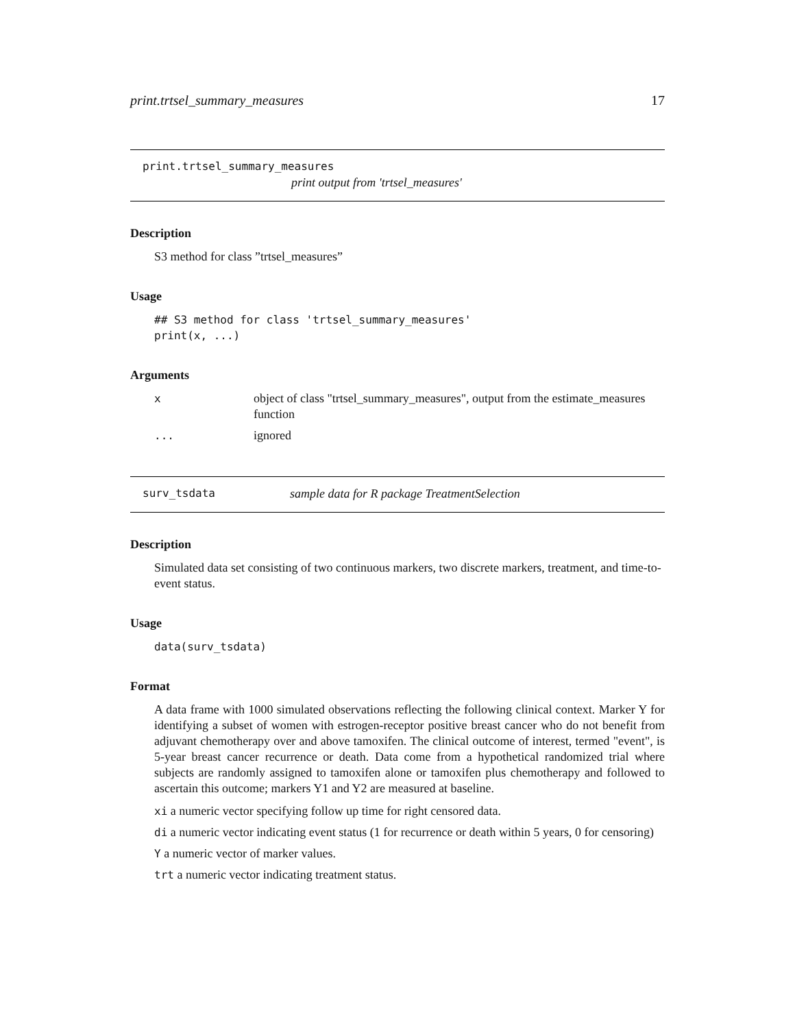print.trtsel_summary_measures 17
print.trtsel_summary_measures
print output from 'trtsel_measures'
Description
S3 method for class ”trtsel_measures”
Usage
## S3 method for class 'trtsel_summary_measures'
print(x, ...)
Arguments
| x | object of class "trtsel_summary_measures", output from the estimate_measures function |
| ... | ignored |
surv_tsdata sample data for R package TreatmentSelection
Description
Simulated data set consisting of two continuous markers, two discrete markers, treatment, and time-to-event status.
Usage
data(surv_tsdata)
Format
A data frame with 1000 simulated observations reflecting the following clinical context. Marker Y for identifying a subset of women with estrogen-receptor positive breast cancer who do not benefit from adjuvant chemotherapy over and above tamoxifen. The clinical outcome of interest, termed "event", is 5-year breast cancer recurrence or death. Data come from a hypothetical randomized trial where subjects are randomly assigned to tamoxifen alone or tamoxifen plus chemotherapy and followed to ascertain this outcome; markers Y1 and Y2 are measured at baseline.
xi a numeric vector specifying follow up time for right censored data.
di a numeric vector indicating event status (1 for recurrence or death within 5 years, 0 for censoring)
Y a numeric vector of marker values.
trt a numeric vector indicating treatment status.